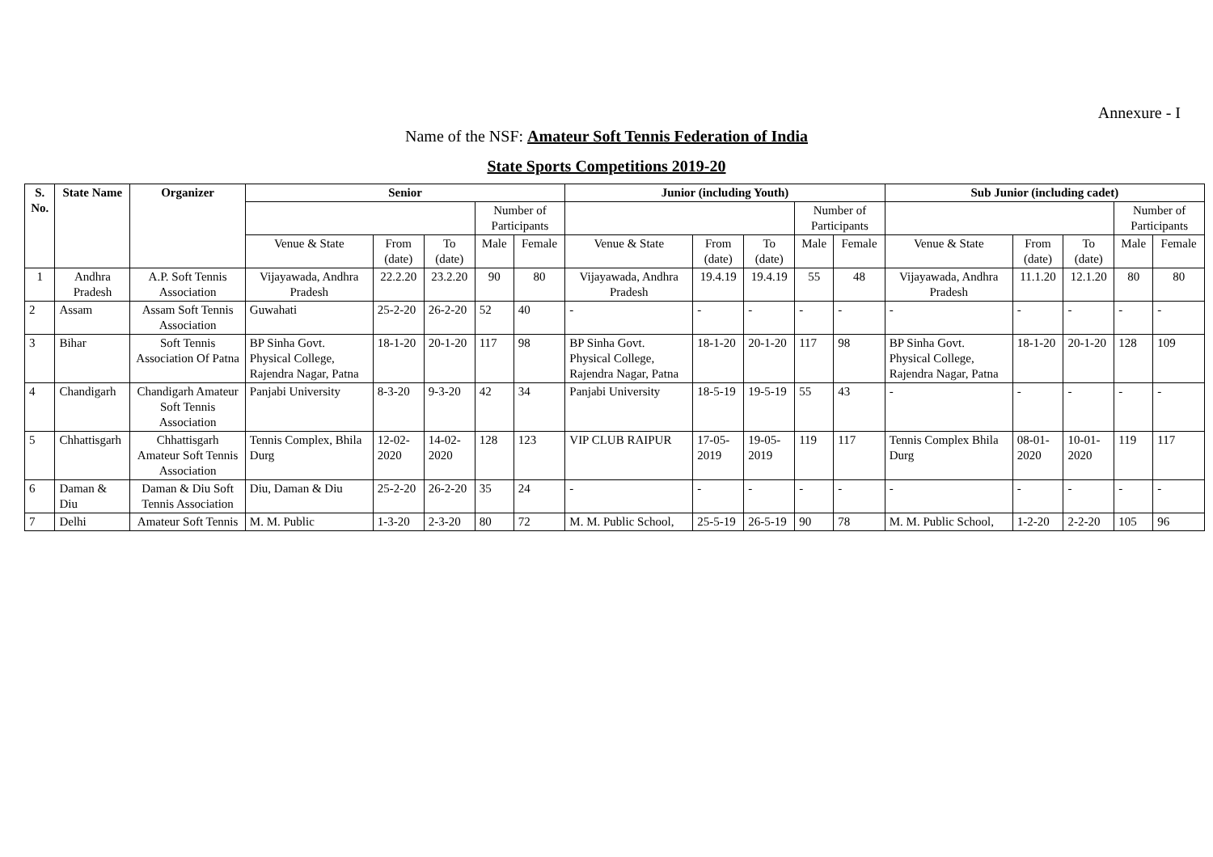Annexure - I
Name of the NSF: Amateur Soft Tennis Federation of India
State Sports Competitions 2019-20
| S. No. | State Name | Organizer | Senior | | | | | Junior (including Youth) | | | | | Sub Junior (including cadet) | | | | |
| --- | --- | --- | --- | --- | --- | --- | --- | --- | --- | --- | --- | --- | --- | --- | --- | --- | --- |
| | | | | | | Number of Participants | | | | | Number of Participants | | | | | Number of Participants | |
| | | | Venue & State | From (date) | To (date) | Male | Female | Venue & State | From (date) | To (date) | Male | Female | Venue & State | From (date) | To (date) | Male | Female |
| 1 | Andhra Pradesh | A.P. Soft Tennis Association | Vijayawada, Andhra Pradesh | 22.2.20 | 23.2.20 | 90 | 80 | Vijayawada, Andhra Pradesh | 19.4.19 | 19.4.19 | 55 | 48 | Vijayawada, Andhra Pradesh | 11.1.20 | 12.1.20 | 80 | 80 |
| 2 | Assam | Assam Soft Tennis Association | Guwahati | 25-2-20 | 26-2-20 | 52 | 40 | - | - | - | - | - | - | - | - | - | - |
| 3 | Bihar | Soft Tennis Association Of Patna | BP Sinha Govt. Physical College, Rajendra Nagar, Patna | 18-1-20 | 20-1-20 | 117 | 98 | BP Sinha Govt. Physical College, Rajendra Nagar, Patna | 18-1-20 | 20-1-20 | 117 | 98 | BP Sinha Govt. Physical College, Rajendra Nagar, Patna | 18-1-20 | 20-1-20 | 128 | 109 |
| 4 | Chandigarh | Chandigarh Amateur Soft Tennis Association | Panjabi University | 8-3-20 | 9-3-20 | 42 | 34 | Panjabi University | 18-5-19 | 19-5-19 | 55 | 43 | - | - | - | - | - |
| 5 | Chhattisgarh | Chhattisgarh Amateur Soft Tennis Association | Tennis Complex, Bhila Durg | 12-02-2020 | 14-02-2020 | 128 | 123 | VIP CLUB RAIPUR | 17-05-2019 | 19-05-2019 | 119 | 117 | Tennis Complex Bhila Durg | 08-01-2020 | 10-01-2020 | 119 | 117 |
| 6 | Daman & Diu | Daman & Diu Soft Tennis Association | Diu, Daman & Diu | 25-2-20 | 26-2-20 | 35 | 24 | - | - | - | - | - | - | - | - | - | - |
| 7 | Delhi | Amateur Soft Tennis | M. M. Public | 1-3-20 | 2-3-20 | 80 | 72 | M. M. Public School, | 25-5-19 | 26-5-19 | 90 | 78 | M. M. Public School, | 1-2-20 | 2-2-20 | 105 | 96 |